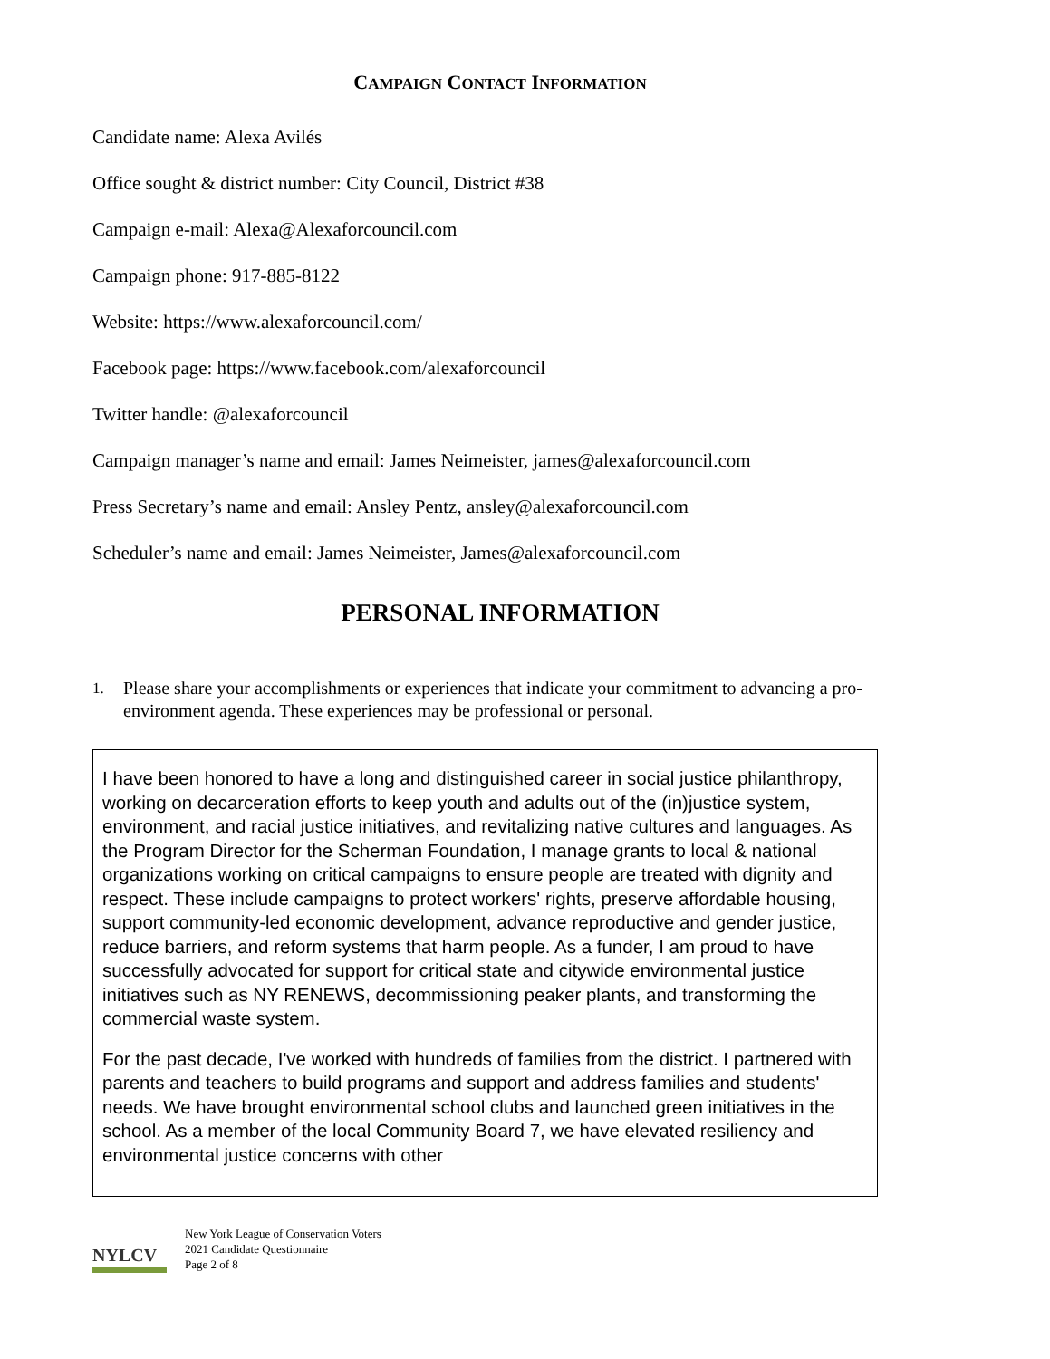CAMPAIGN CONTACT INFORMATION
Candidate name: Alexa Avilés
Office sought & district number: City Council, District #38
Campaign e-mail: Alexa@Alexaforcouncil.com
Campaign phone: 917-885-8122
Website: https://www.alexaforcouncil.com/
Facebook page: https://www.facebook.com/alexaforcouncil
Twitter handle: @alexaforcouncil
Campaign manager’s name and email: James Neimeister, james@alexaforcouncil.com
Press Secretary’s name and email: Ansley Pentz, ansley@alexaforcouncil.com
Scheduler’s name and email: James Neimeister, James@alexaforcouncil.com
PERSONAL INFORMATION
1.
Please share your accomplishments or experiences that indicate your commitment to advancing a pro-environment agenda. These experiences may be professional or personal.
I have been honored to have a long and distinguished career in social justice philanthropy, working on decarceration efforts to keep youth and adults out of the (in)justice system, environment, and racial justice initiatives, and revitalizing native cultures and languages. As the Program Director for the Scherman Foundation, I manage grants to local & national organizations working on critical campaigns to ensure people are treated with dignity and respect. These include campaigns to protect workers' rights, preserve affordable housing, support community-led economic development, advance reproductive and gender justice, reduce barriers, and reform systems that harm people. As a funder, I am proud to have successfully advocated for support for critical state and citywide environmental justice initiatives such as NY RENEWS, decommissioning peaker plants, and transforming the commercial waste system.
For the past decade, I've worked with hundreds of families from the district. I partnered with parents and teachers to build programs and support and address families and students' needs. We have brought environmental school clubs and launched green initiatives in the school. As a member of the local Community Board 7, we have elevated resiliency and environmental justice concerns with other
NYLCV
New York League of Conservation Voters
2021 Candidate Questionnaire
Page 2 of 8